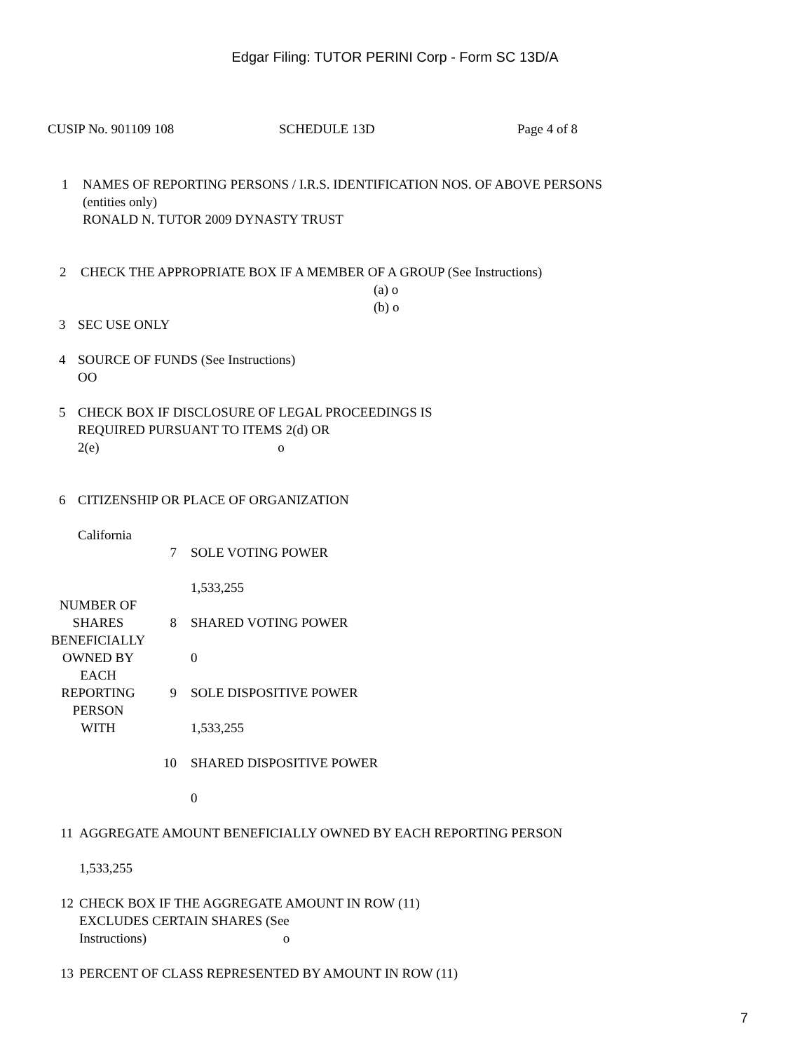Edgar Filing: TUTOR PERINI Corp - Form SC 13D/A
CUSIP No. 901109 108 SCHEDULE 13D Page 4 of 8
1 NAMES OF REPORTING PERSONS / I.R.S. IDENTIFICATION NOS. OF ABOVE PERSONS
(entities only)
RONALD N. TUTOR 2009 DYNASTY TRUST
2 CHECK THE APPROPRIATE BOX IF A MEMBER OF A GROUP (See Instructions)
(a) o
(b) o
3 SEC USE ONLY
4 SOURCE OF FUNDS (See Instructions)
OO
5 CHECK BOX IF DISCLOSURE OF LEGAL PROCEEDINGS IS
REQUIRED PURSUANT TO ITEMS 2(d) OR
2(e) o
6 CITIZENSHIP OR PLACE OF ORGANIZATION
California
| | 7 | SOLE VOTING POWER 1,533,255 |
| NUMBER OF SHARES BENEFICIALLY OWNED BY EACH REPORTING PERSON WITH | 8 | SHARED VOTING POWER 0 |
| | 9 | SOLE DISPOSITIVE POWER 1,533,255 |
| | 10 | SHARED DISPOSITIVE POWER 0 |
11 AGGREGATE AMOUNT BENEFICIALLY OWNED BY EACH REPORTING PERSON
1,533,255
12 CHECK BOX IF THE AGGREGATE AMOUNT IN ROW (11)
EXCLUDES CERTAIN SHARES (See
Instructions) o
13 PERCENT OF CLASS REPRESENTED BY AMOUNT IN ROW (11)
7